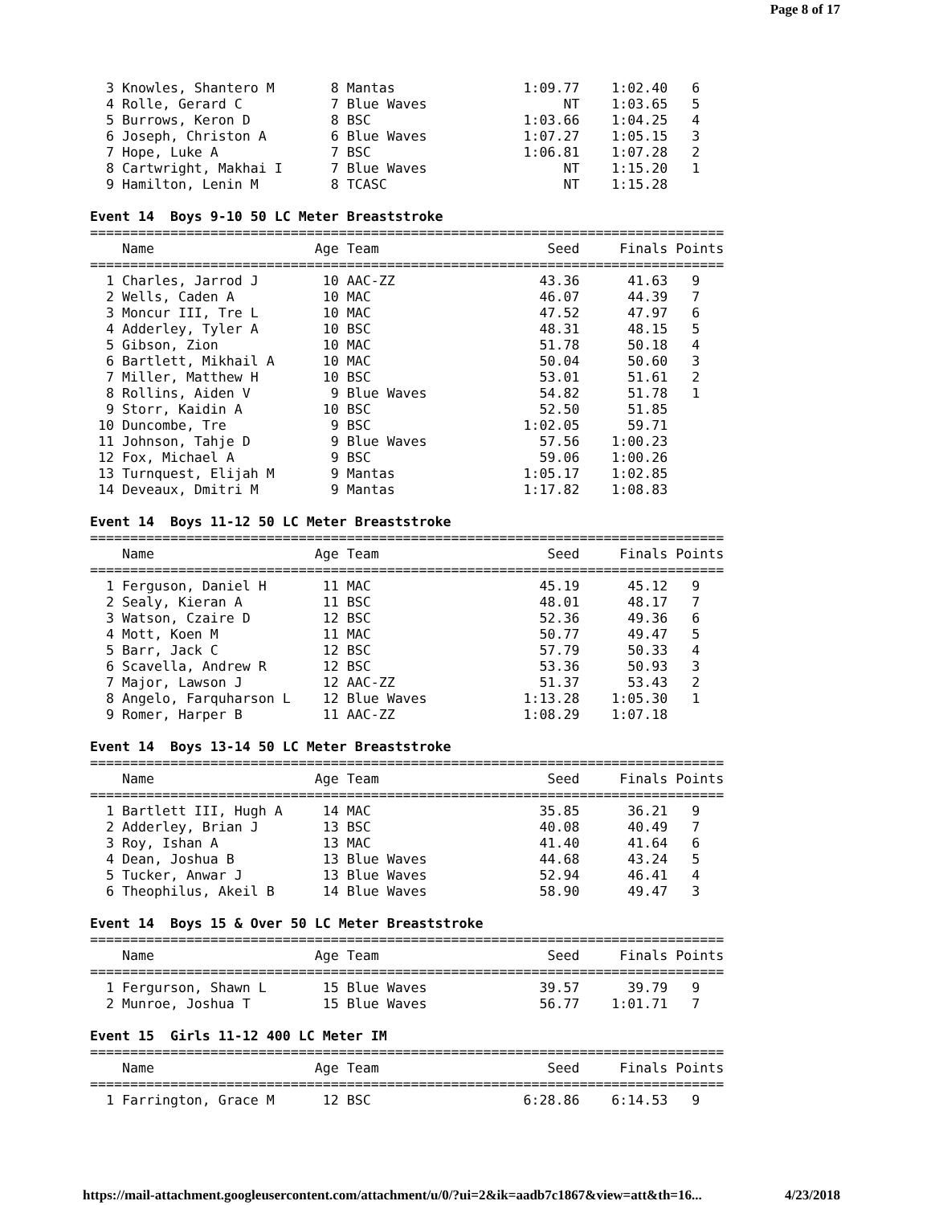Page 8 of 17
  3 Knowles, Shantero M       8 Mantas                1:09.77    1:02.40   6
  4 Rolle, Gerard C           7 Blue Waves                 NT    1:03.65   5
  5 Burrows, Keron D          8 BSC                   1:03.66    1:04.25   4
  6 Joseph, Christon A        6 Blue Waves            1:07.27    1:05.15   3
  7 Hope, Luke A              7 BSC                   1:06.81    1:07.28   2
  8 Cartwright, Makhai I      7 Blue Waves                 NT    1:15.20   1
  9 Hamilton, Lenin M         8 TCASC                      NT    1:15.28

Event 14  Boys 9-10 50 LC Meter Breaststroke
===============================================================================
    Name                    Age Team                     Seed     Finals Points
===============================================================================
  1 Charles, Jarrod J        10 AAC-ZZ                  43.36      41.63   9
  2 Wells, Caden A           10 MAC                     46.07      44.39   7
  3 Moncur III, Tre L        10 MAC                     47.52      47.97   6
  4 Adderley, Tyler A        10 BSC                     48.31      48.15   5
  5 Gibson, Zion             10 MAC                     51.78      50.18   4
  6 Bartlett, Mikhail A      10 MAC                     50.04      50.60   3
  7 Miller, Matthew H        10 BSC                     53.01      51.61   2
  8 Rollins, Aiden V          9 Blue Waves              54.82      51.78   1
  9 Storr, Kaidin A          10 BSC                     52.50      51.85
 10 Duncombe, Tre             9 BSC                   1:02.05      59.71
 11 Johnson, Tahje D          9 Blue Waves              57.56    1:00.23
 12 Fox, Michael A            9 BSC                     59.06    1:00.26
 13 Turnquest, Elijah M       9 Mantas                1:05.17    1:02.85
 14 Deveaux, Dmitri M         9 Mantas                1:17.82    1:08.83

Event 14  Boys 11-12 50 LC Meter Breaststroke
===============================================================================
    Name                    Age Team                     Seed     Finals Points
===============================================================================
  1 Ferguson, Daniel H       11 MAC                     45.19      45.12   9
  2 Sealy, Kieran A          11 BSC                     48.01      48.17   7
  3 Watson, Czaire D         12 BSC                     52.36      49.36   6
  4 Mott, Koen M             11 MAC                     50.77      49.47   5
  5 Barr, Jack C             12 BSC                     57.79      50.33   4
  6 Scavella, Andrew R       12 BSC                     53.36      50.93   3
  7 Major, Lawson J          12 AAC-ZZ                  51.37      53.43   2
  8 Angelo, Farquharson L    12 Blue Waves            1:13.28    1:05.30   1
  9 Romer, Harper B          11 AAC-ZZ                1:08.29    1:07.18

Event 14  Boys 13-14 50 LC Meter Breaststroke
===============================================================================
    Name                    Age Team                     Seed     Finals Points
===============================================================================
  1 Bartlett III, Hugh A     14 MAC                     35.85      36.21   9
  2 Adderley, Brian J        13 BSC                     40.08      40.49   7
  3 Roy, Ishan A             13 MAC                     41.40      41.64   6
  4 Dean, Joshua B           13 Blue Waves              44.68      43.24   5
  5 Tucker, Anwar J          13 Blue Waves              52.94      46.41   4
  6 Theophilus, Akeil B      14 Blue Waves              58.90      49.47   3

Event 14  Boys 15 & Over 50 LC Meter Breaststroke
===============================================================================
    Name                    Age Team                     Seed     Finals Points
===============================================================================
  1 Fergurson, Shawn L       15 Blue Waves              39.57      39.79   9
  2 Munroe, Joshua T         15 Blue Waves              56.77    1:01.71   7

Event 15  Girls 11-12 400 LC Meter IM
===============================================================================
    Name                    Age Team                     Seed     Finals Points
===============================================================================
  1 Farrington, Grace M      12 BSC                   6:28.86    6:14.53   9
https://mail-attachment.googleusercontent.com/attachment/u/0/?ui=2&ik=aadb7c1867&view=att&th=16... 4/23/2018